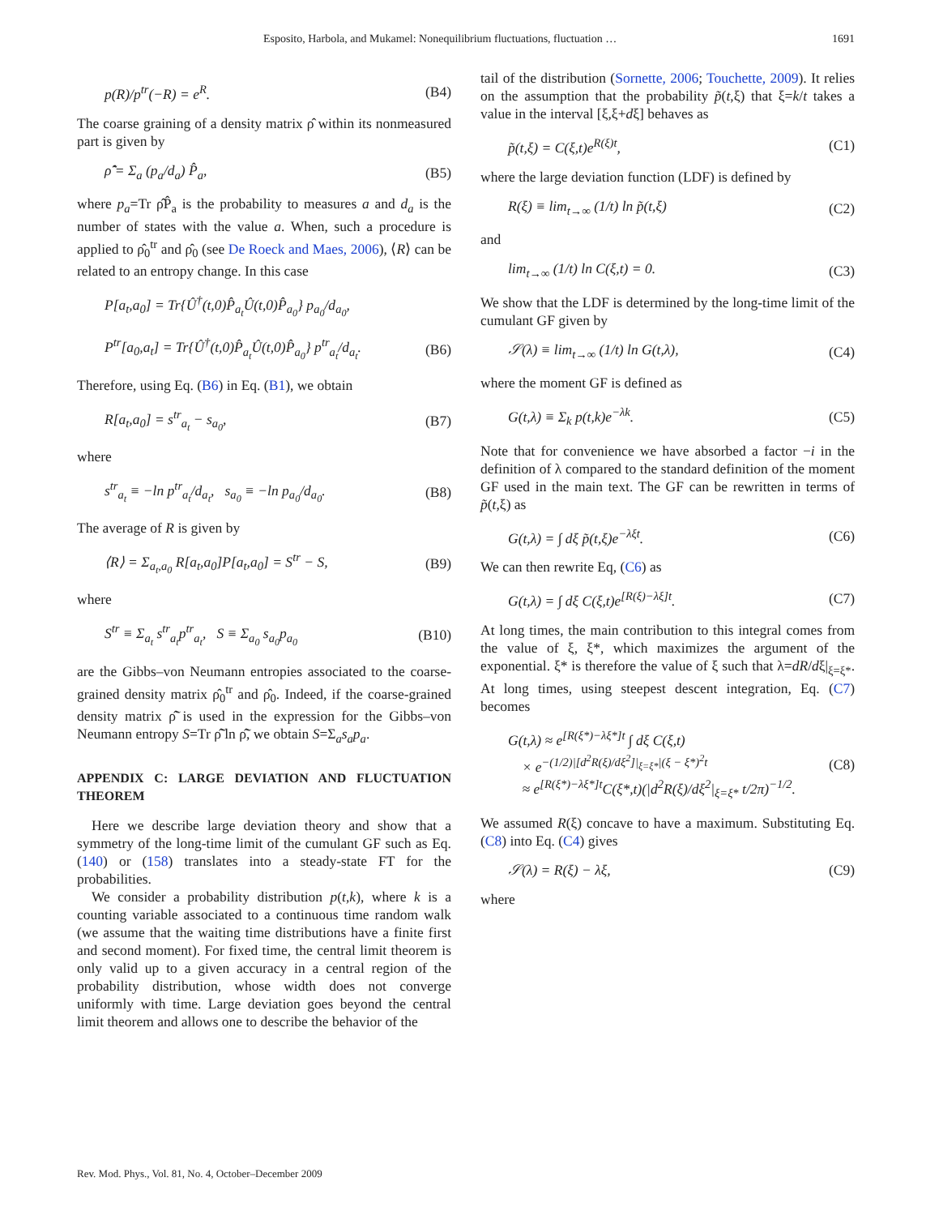Esposito, Harbola, and Mukamel: Nonequilibrium fluctuations, fluctuation … 1691
p(R)/p<sup>tr</sup>(−R) = e<sup>R</sup>. (B4)
The coarse graining of a density matrix ρ̂ within its nonmeasured part is given by
ρ̂̃ = Σ<sub>a</sub> (p<sub>a</sub>/d<sub>a</sub>) P̂<sub>a</sub>, (B5)
where p<sub>a</sub>=Tr ρ̂P̂<sub>a</sub> is the probability to measures a and d<sub>a</sub> is the number of states with the value a. When, such a procedure is applied to ρ̂<sub>0</sub><sup>tr</sup> and ρ̂<sub>0</sub> (see De Roeck and Maes, 2006), ⟨R⟩ can be related to an entropy change. In this case
P[a<sub>t</sub>,a<sub>0</sub>] = Tr{Û<sup>†</sup>(t,0)P̂<sub>a<sub>t</sub></sub>Û(t,0)P̂<sub>a<sub>0</sub></sub>} p<sub>a<sub>0</sub></sub>/d<sub>a<sub>0</sub></sub>,
P<sup>tr</sup>[a<sub>0</sub>,a<sub>t</sub>] = Tr{Û<sup>†</sup>(t,0)P̂<sub>a<sub>t</sub></sub>Û(t,0)P̂<sub>a<sub>0</sub></sub>} p<sup>tr</sup><sub>a<sub>t</sub></sub>/d<sub>a<sub>t</sub></sub>. (B6)
Therefore, using Eq. (B6) in Eq. (B1), we obtain
R[a<sub>t</sub>,a<sub>0</sub>] = s<sup>tr</sup><sub>a<sub>t</sub></sub> − s<sub>a<sub>0</sub></sub>, (B7)
where
s<sup>tr</sup><sub>a<sub>t</sub></sub> ≡ −ln p<sup>tr</sup><sub>a<sub>t</sub></sub>/d<sub>a<sub>t</sub></sub>, s<sub>a<sub>0</sub></sub> ≡ −ln p<sub>a<sub>0</sub></sub>/d<sub>a<sub>0</sub></sub>. (B8)
The average of R is given by
⟨R⟩ = Σ<sub>a<sub>t</sub>,a<sub>0</sub></sub> R[a<sub>t</sub>,a<sub>0</sub>]P[a<sub>t</sub>,a<sub>0</sub>] = S<sup>tr</sup> − S, (B9)
where
S<sup>tr</sup> ≡ Σ<sub>a<sub>t</sub></sub> s<sup>tr</sup><sub>a<sub>t</sub></sub>p<sup>tr</sup><sub>a<sub>t</sub></sub>, S ≡ Σ<sub>a<sub>0</sub></sub> s<sub>a<sub>0</sub></sub>p<sub>a<sub>0</sub></sub> (B10)
are the Gibbs–von Neumann entropies associated to the coarse-grained density matrix ρ̂<sub>0</sub><sup>tr</sup> and ρ̂<sub>0</sub>. Indeed, if the coarse-grained density matrix ρ̂̃ is used in the expression for the Gibbs–von Neumann entropy S=Tr ρ̂̃ ln ρ̂̃, we obtain S=Σ<sub>a</sub>s<sub>a</sub>p<sub>a</sub>.
APPENDIX C: LARGE DEVIATION AND FLUCTUATION THEOREM
Here we describe large deviation theory and show that a symmetry of the long-time limit of the cumulant GF such as Eq. (140) or (158) translates into a steady-state FT for the probabilities.
We consider a probability distribution p(t,k), where k is a counting variable associated to a continuous time random walk (we assume that the waiting time distributions have a finite first and second moment). For fixed time, the central limit theorem is only valid up to a given accuracy in a central region of the probability distribution, whose width does not converge uniformly with time. Large deviation goes beyond the central limit theorem and allows one to describe the behavior of the
tail of the distribution (Sornette, 2006; Touchette, 2009). It relies on the assumption that the probability p̃(t,ξ) that ξ=k/t takes a value in the interval [ξ,ξ+dξ] behaves as
p̃(t,ξ) = C(ξ,t)e<sup>R(ξ)t</sup>, (C1)
where the large deviation function (LDF) is defined by
R(ξ) ≡ lim<sub>t→∞</sub> (1/t) ln p̃(t,ξ) (C2)
and
lim<sub>t→∞</sub> (1/t) ln C(ξ,t) = 0. (C3)
We show that the LDF is determined by the long-time limit of the cumulant GF given by
𝒮(λ) ≡ lim<sub>t→∞</sub> (1/t) ln G(t,λ), (C4)
where the moment GF is defined as
G(t,λ) ≡ Σ<sub>k</sub> p(t,k)e<sup>−λk</sup>. (C5)
Note that for convenience we have absorbed a factor −i in the definition of λ compared to the standard definition of the moment GF used in the main text. The GF can be rewritten in terms of p̃(t,ξ) as
G(t,λ) = ∫ dξ p̃(t,ξ)e<sup>−λξt</sup>. (C6)
We can then rewrite Eq, (C6) as
G(t,λ) = ∫ dξ C(ξ,t)e<sup>[R(ξ)−λξ]t</sup>. (C7)
At long times, the main contribution to this integral comes from the value of ξ, ξ*, which maximizes the argument of the exponential. ξ* is therefore the value of ξ such that λ=dR/dξ|<sub>ξ=ξ*</sub>. At long times, using steepest descent integration, Eq. (C7) becomes
G(t,λ) ≈ e<sup>[R(ξ*)−λξ*]t</sup> ∫ dξ C(ξ,t)
× e<sup>−(1/2)|[d<sup>2</sup>R(ξ)/dξ<sup>2</sup>]|<sub>ξ=ξ*</sub>|(ξ − ξ*)<sup>2</sup>t</sup>
≈ e<sup>[R(ξ*)−λξ*]t</sup>C(ξ*,t)(|d<sup>2</sup>R(ξ)/dξ<sup>2</sup>|<sub>ξ=ξ*</sub> t/2π)<sup>−1/2</sup>. (C8)
We assumed R(ξ) concave to have a maximum. Substituting Eq. (C8) into Eq. (C4) gives
𝒮(λ) = R(ξ) − λξ, (C9)
where
Rev. Mod. Phys., Vol. 81, No. 4, October–December 2009